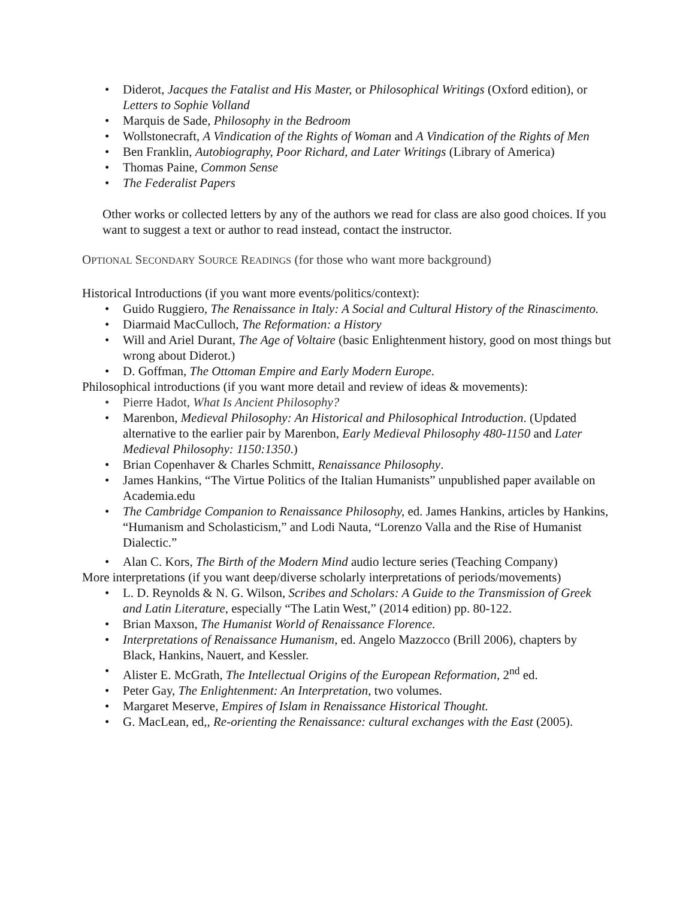Diderot, Jacques the Fatalist and His Master, or Philosophical Writings (Oxford edition), or Letters to Sophie Volland
Marquis de Sade, Philosophy in the Bedroom
Wollstonecraft, A Vindication of the Rights of Woman and A Vindication of the Rights of Men
Ben Franklin, Autobiography, Poor Richard, and Later Writings (Library of America)
Thomas Paine, Common Sense
The Federalist Papers
Other works or collected letters by any of the authors we read for class are also good choices. If you want to suggest a text or author to read instead, contact the instructor.
OPTIONAL SECONDARY SOURCE READINGS (for those who want more background)
Historical Introductions (if you want more events/politics/context):
Guido Ruggiero, The Renaissance in Italy: A Social and Cultural History of the Rinascimento.
Diarmaid MacCulloch, The Reformation: a History
Will and Ariel Durant, The Age of Voltaire (basic Enlightenment history, good on most things but wrong about Diderot.)
D. Goffman, The Ottoman Empire and Early Modern Europe.
Philosophical introductions (if you want more detail and review of ideas & movements):
Pierre Hadot, What Is Ancient Philosophy?
Marenbon, Medieval Philosophy: An Historical and Philosophical Introduction. (Updated alternative to the earlier pair by Marenbon, Early Medieval Philosophy 480-1150 and Later Medieval Philosophy: 1150:1350.)
Brian Copenhaver & Charles Schmitt, Renaissance Philosophy.
James Hankins, “The Virtue Politics of the Italian Humanists” unpublished paper available on Academia.edu
The Cambridge Companion to Renaissance Philosophy, ed. James Hankins, articles by Hankins, “Humanism and Scholasticism,” and Lodi Nauta, “Lorenzo Valla and the Rise of Humanist Dialectic.”
Alan C. Kors, The Birth of the Modern Mind audio lecture series (Teaching Company)
More interpretations (if you want deep/diverse scholarly interpretations of periods/movements)
L. D. Reynolds & N. G. Wilson, Scribes and Scholars: A Guide to the Transmission of Greek and Latin Literature, especially “The Latin West,” (2014 edition) pp. 80-122.
Brian Maxson, The Humanist World of Renaissance Florence.
Interpretations of Renaissance Humanism, ed. Angelo Mazzocco (Brill 2006), chapters by Black, Hankins, Nauert, and Kessler.
Alister E. McGrath, The Intellectual Origins of the European Reformation, 2<sup>nd</sup> ed.
Peter Gay, The Enlightenment: An Interpretation, two volumes.
Margaret Meserve, Empires of Islam in Renaissance Historical Thought.
G. MacLean, ed,, Re-orienting the Renaissance: cultural exchanges with the East (2005).